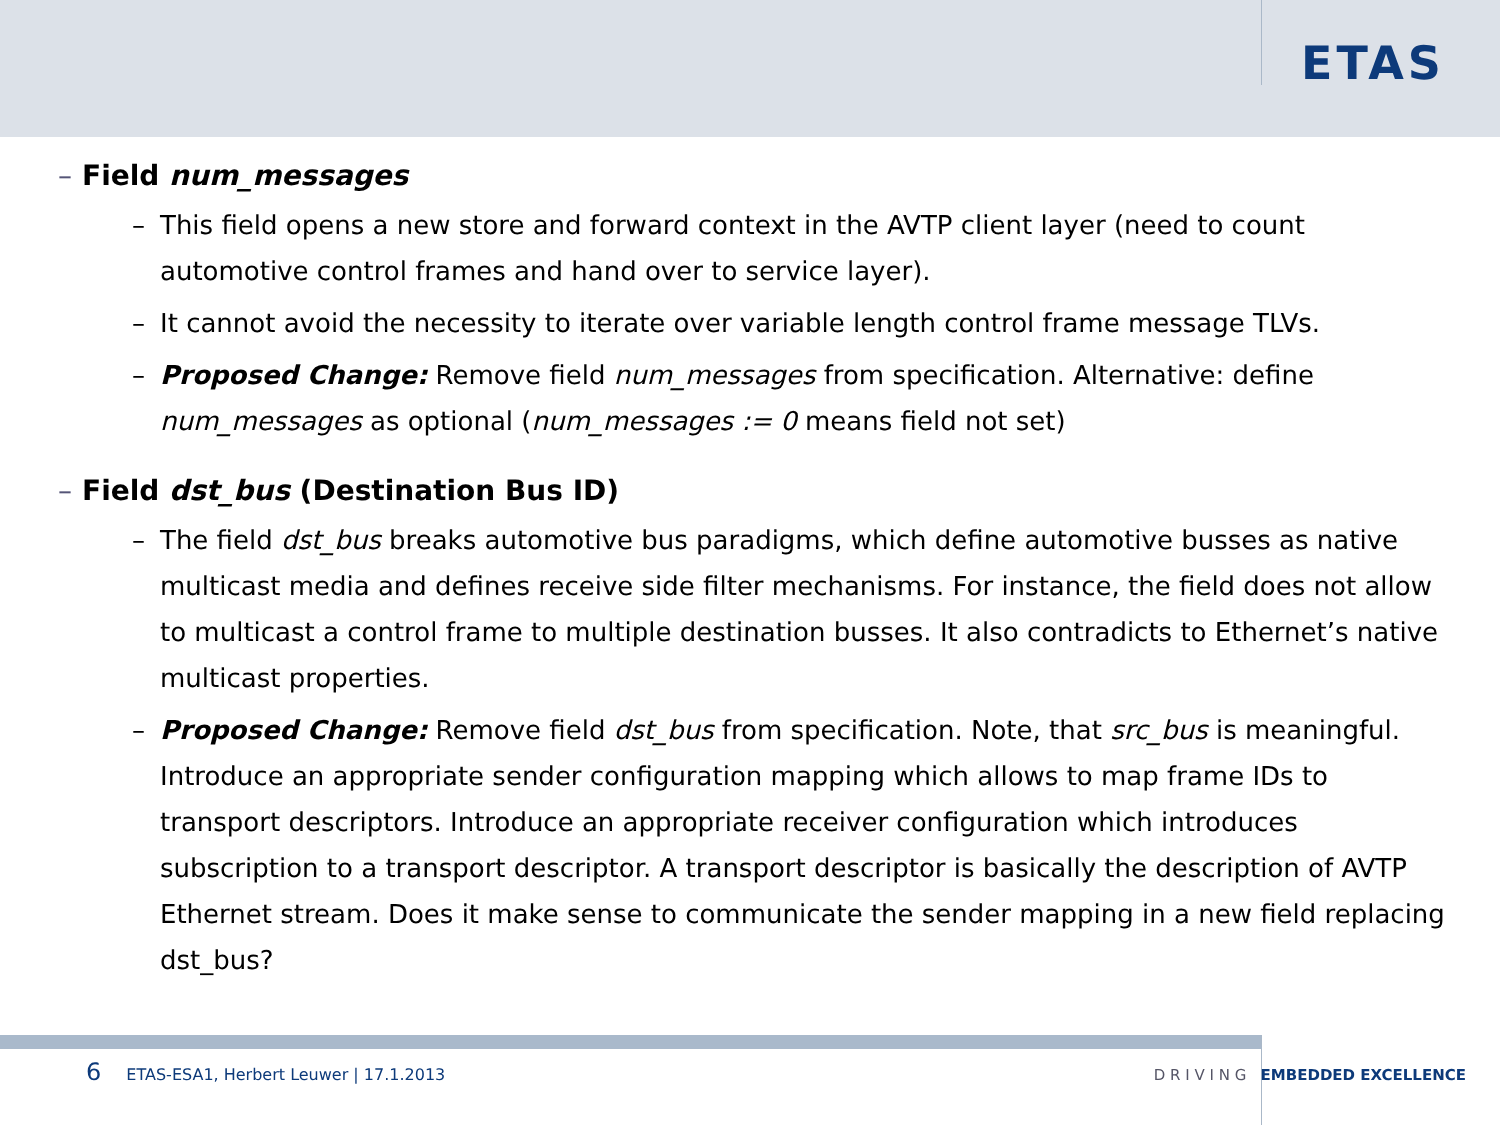ETAS
– Field num_messages
– This field opens a new store and forward context in the AVTP client layer (need to count automotive control frames and hand over to service layer).
– It cannot avoid the necessity to iterate over variable length control frame message TLVs.
– Proposed Change: Remove field num_messages from specification. Alternative: define num_messages as optional (num_messages := 0 means field not set)
– Field dst_bus (Destination Bus ID)
– The field dst_bus breaks automotive bus paradigms, which define automotive busses as native multicast media and defines receive side filter mechanisms. For instance, the field does not allow to multicast a control frame to multiple destination busses. It also contradicts to Ethernet’s native multicast properties.
– Proposed Change: Remove field dst_bus from specification. Note, that src_bus is meaningful. Introduce an appropriate sender configuration mapping which allows to map frame IDs to transport descriptors. Introduce an appropriate receiver configuration which introduces subscription to a transport descriptor. A transport descriptor is basically the description of AVTP Ethernet stream. Does it make sense to communicate the sender mapping in a new field replacing dst_bus?
6 ETAS-ESA1, Herbert Leuwer | 17.1.2013
D R I V I N G EMBEDDED EXCELLENCE